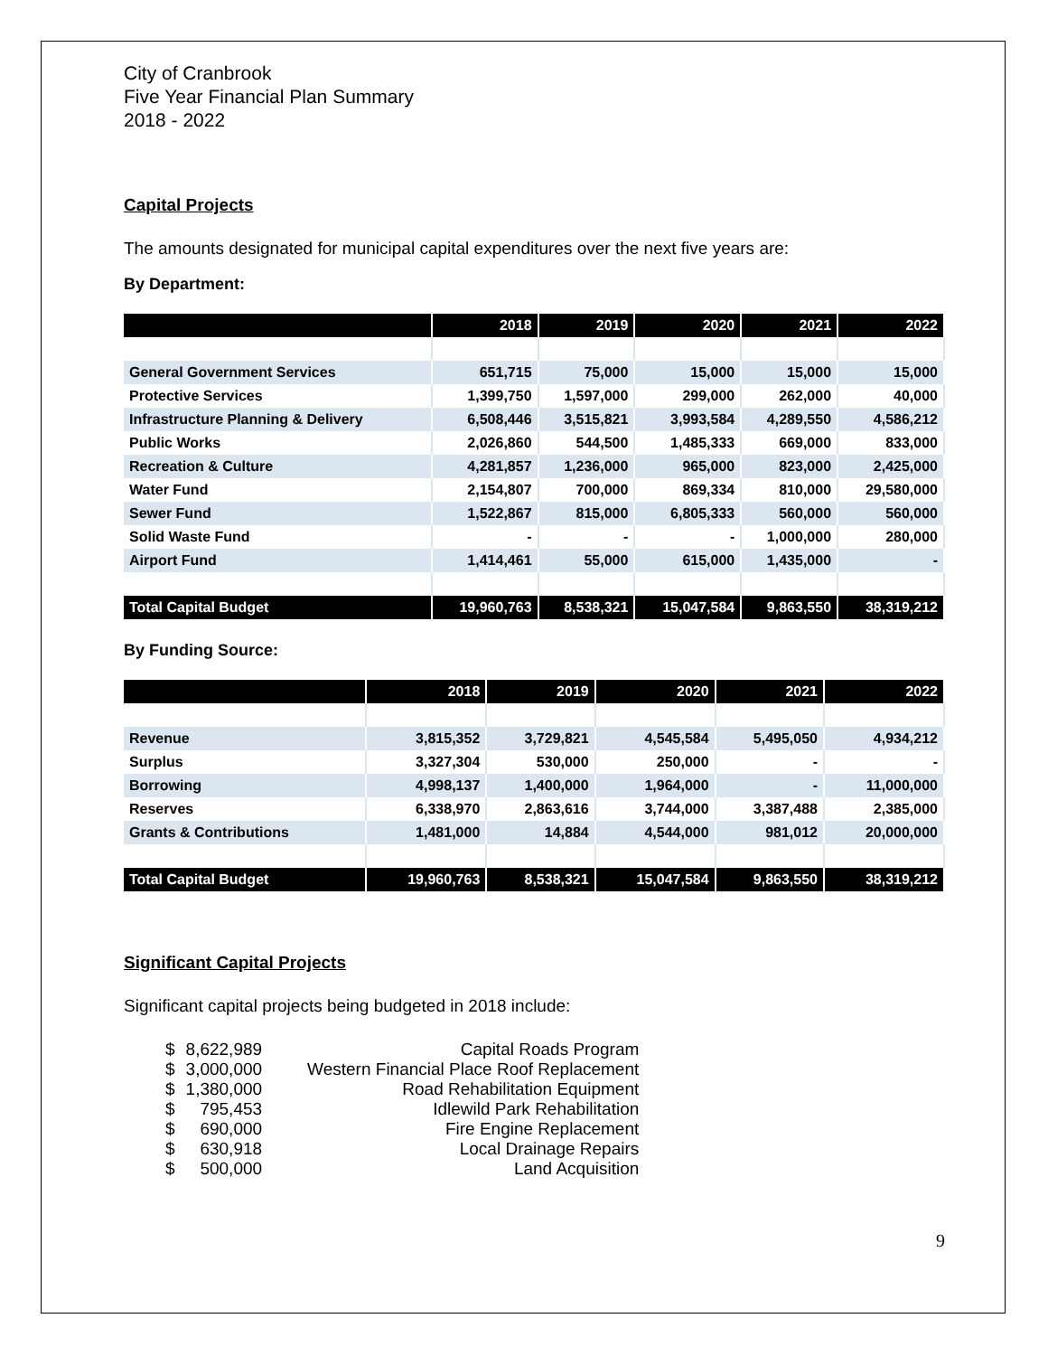City of Cranbrook
Five Year Financial Plan Summary
2018 - 2022
Capital Projects
The amounts designated for municipal capital expenditures over the next five years are:
By Department:
| | 2018 | 2019 | 2020 | 2021 | 2022 |
| --- | --- | --- | --- | --- | --- |
| General Government Services | 651,715 | 75,000 | 15,000 | 15,000 | 15,000 |
| Protective Services | 1,399,750 | 1,597,000 | 299,000 | 262,000 | 40,000 |
| Infrastructure Planning & Delivery | 6,508,446 | 3,515,821 | 3,993,584 | 4,289,550 | 4,586,212 |
| Public Works | 2,026,860 | 544,500 | 1,485,333 | 669,000 | 833,000 |
| Recreation & Culture | 4,281,857 | 1,236,000 | 965,000 | 823,000 | 2,425,000 |
| Water Fund | 2,154,807 | 700,000 | 869,334 | 810,000 | 29,580,000 |
| Sewer Fund | 1,522,867 | 815,000 | 6,805,333 | 560,000 | 560,000 |
| Solid Waste Fund | - | - | - | 1,000,000 | 280,000 |
| Airport Fund | 1,414,461 | 55,000 | 615,000 | 1,435,000 | - |
| Total Capital Budget | 19,960,763 | 8,538,321 | 15,047,584 | 9,863,550 | 38,319,212 |
By Funding Source:
| | 2018 | 2019 | 2020 | 2021 | 2022 |
| --- | --- | --- | --- | --- | --- |
| Revenue | 3,815,352 | 3,729,821 | 4,545,584 | 5,495,050 | 4,934,212 |
| Surplus | 3,327,304 | 530,000 | 250,000 | - | - |
| Borrowing | 4,998,137 | 1,400,000 | 1,964,000 | - | 11,000,000 |
| Reserves | 6,338,970 | 2,863,616 | 3,744,000 | 3,387,488 | 2,385,000 |
| Grants & Contributions | 1,481,000 | 14,884 | 4,544,000 | 981,012 | 20,000,000 |
| Total Capital Budget | 19,960,763 | 8,538,321 | 15,047,584 | 9,863,550 | 38,319,212 |
Significant Capital Projects
Significant capital projects being budgeted in 2018 include:
| $ | 8,622,989 | Capital Roads Program |
| $ | 3,000,000 | Western Financial Place Roof Replacement |
| $ | 1,380,000 | Road Rehabilitation Equipment |
| $ | 795,453 | Idlewild Park Rehabilitation |
| $ | 690,000 | Fire Engine Replacement |
| $ | 630,918 | Local Drainage Repairs |
| $ | 500,000 | Land Acquisition |
9